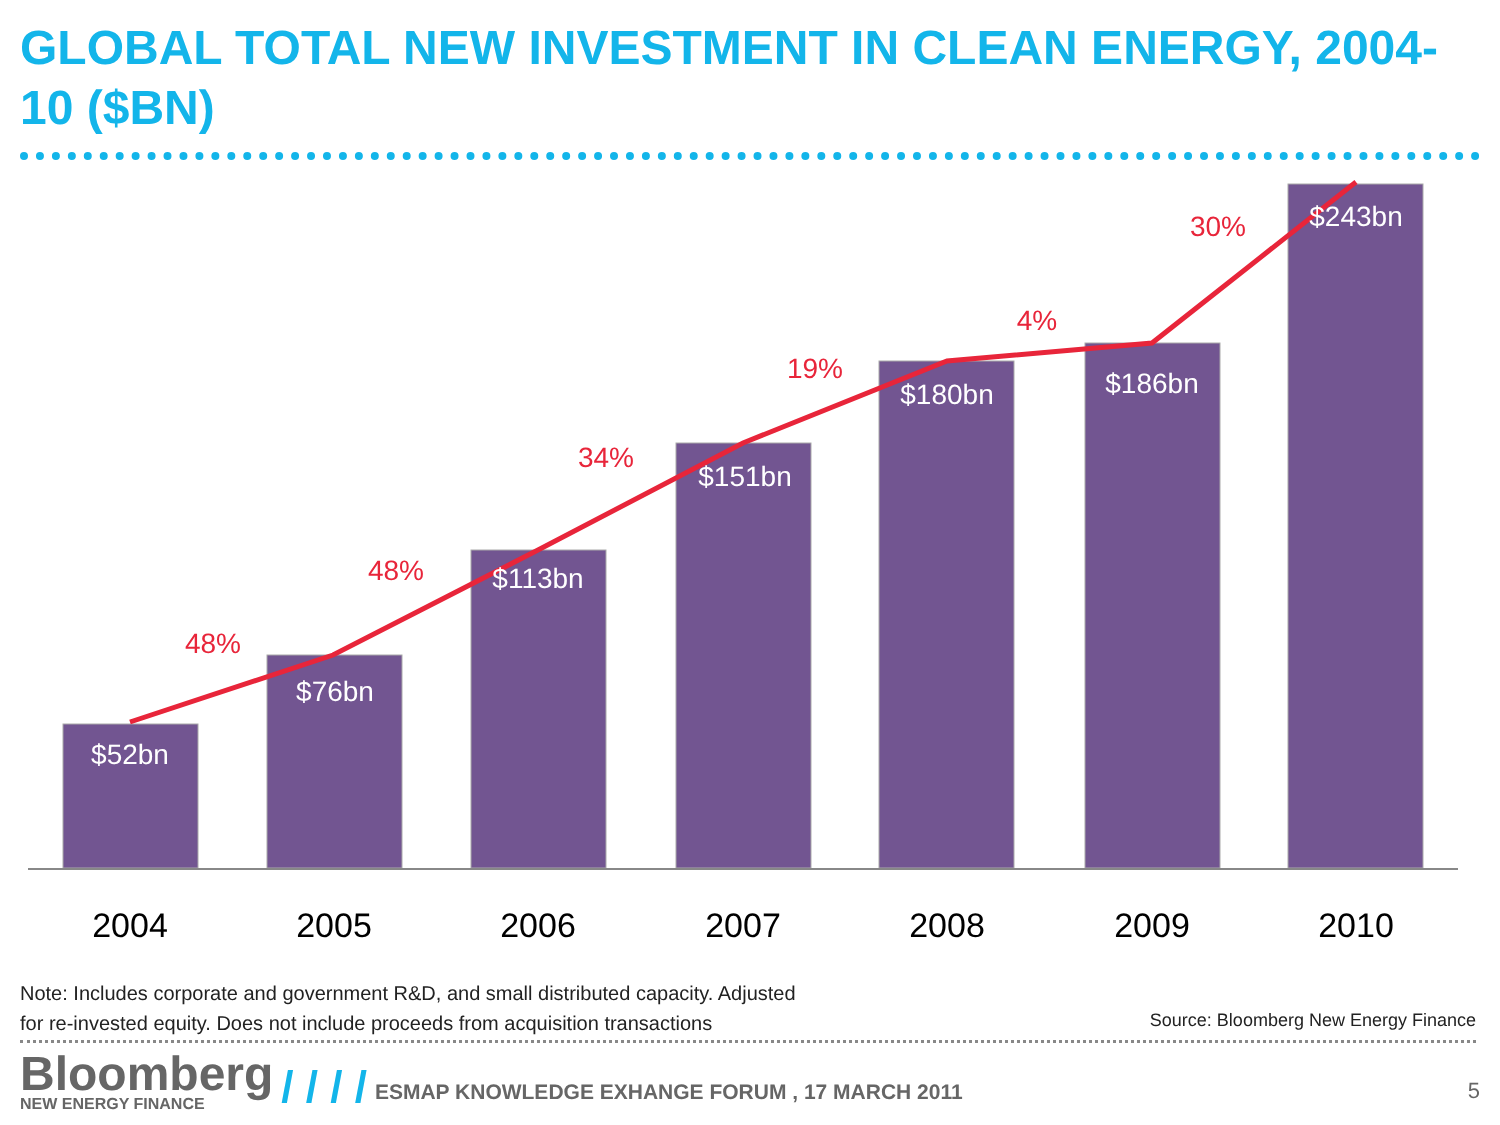GLOBAL TOTAL NEW INVESTMENT IN CLEAN ENERGY, 2004-10 ($BN)
$52bn
$76bn
$113bn
$151bn
$180bn
$186bn
$243bn
48%
48%
34%
19%
4%
30%
2004
2005
2006
2007
2008
2009
2010
Note: Includes corporate and government R&D, and small distributed capacity. Adjusted
for re-invested equity. Does not include proceeds from acquisition transactions
Source: Bloomberg New Energy Finance
Bloomberg
NEW ENERGY FINANCE
/ / / /
ESMAP KNOWLEDGE EXHANGE FORUM , 17 MARCH 2011
5